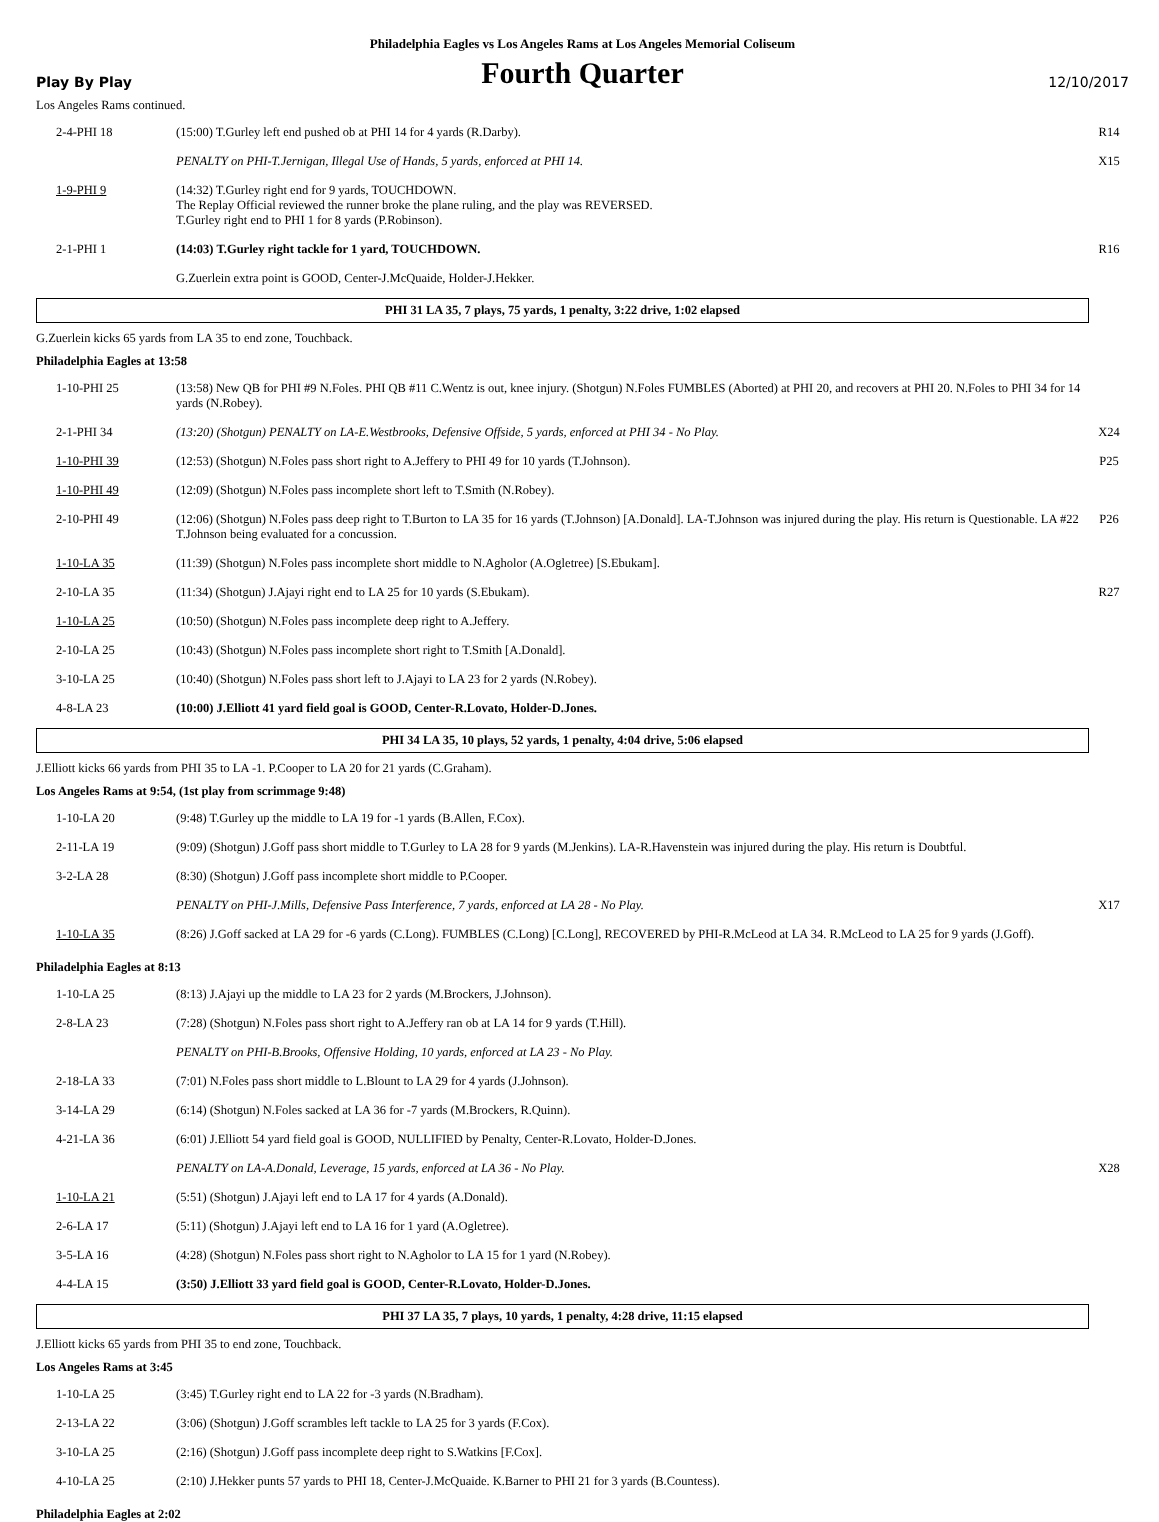Philadelphia Eagles vs Los Angeles Rams at Los Angeles Memorial Coliseum
Play By Play
Fourth Quarter
12/10/2017
Los Angeles Rams continued.
| 2-4-PHI 18 | (15:00) T.Gurley left end pushed ob at PHI 14 for 4 yards (R.Darby). | R14 |
| | PENALTY on PHI-T.Jernigan, Illegal Use of Hands, 5 yards, enforced at PHI 14. | X15 |
| 1-9-PHI 9 | (14:32) T.Gurley right end for 9 yards, TOUCHDOWN. The Replay Official reviewed the runner broke the plane ruling, and the play was REVERSED. T.Gurley right end to PHI 1 for 8 yards (P.Robinson). | |
| 2-1-PHI 1 | (14:03) T.Gurley right tackle for 1 yard, TOUCHDOWN. | R16 |
| | G.Zuerlein extra point is GOOD, Center-J.McQuaide, Holder-J.Hekker. | |
PHI 31 LA 35, 7 plays, 75 yards, 1 penalty, 3:22 drive, 1:02 elapsed
G.Zuerlein kicks 65 yards from LA 35 to end zone, Touchback.
Philadelphia Eagles at 13:58
| 1-10-PHI 25 | (13:58) New QB for PHI #9 N.Foles. PHI QB #11 C.Wentz is out, knee injury. (Shotgun) N.Foles FUMBLES (Aborted) at PHI 20, and recovers at PHI 20. N.Foles to PHI 34 for 14 yards (N.Robey). | |
| 2-1-PHI 34 | (13:20) (Shotgun) PENALTY on LA-E.Westbrooks, Defensive Offside, 5 yards, enforced at PHI 34 - No Play. | X24 |
| 1-10-PHI 39 | (12:53) (Shotgun) N.Foles pass short right to A.Jeffery to PHI 49 for 10 yards (T.Johnson). | P25 |
| 1-10-PHI 49 | (12:09) (Shotgun) N.Foles pass incomplete short left to T.Smith (N.Robey). | |
| 2-10-PHI 49 | (12:06) (Shotgun) N.Foles pass deep right to T.Burton to LA 35 for 16 yards (T.Johnson) [A.Donald]. LA-T.Johnson was injured during the play. His return is Questionable. LA #22 T.Johnson being evaluated for a concussion. | P26 |
| 1-10-LA 35 | (11:39) (Shotgun) N.Foles pass incomplete short middle to N.Agholor (A.Ogletree) [S.Ebukam]. | |
| 2-10-LA 35 | (11:34) (Shotgun) J.Ajayi right end to LA 25 for 10 yards (S.Ebukam). | R27 |
| 1-10-LA 25 | (10:50) (Shotgun) N.Foles pass incomplete deep right to A.Jeffery. | |
| 2-10-LA 25 | (10:43) (Shotgun) N.Foles pass incomplete short right to T.Smith [A.Donald]. | |
| 3-10-LA 25 | (10:40) (Shotgun) N.Foles pass short left to J.Ajayi to LA 23 for 2 yards (N.Robey). | |
| 4-8-LA 23 | (10:00) J.Elliott 41 yard field goal is GOOD, Center-R.Lovato, Holder-D.Jones. | |
PHI 34 LA 35, 10 plays, 52 yards, 1 penalty, 4:04 drive, 5:06 elapsed
J.Elliott kicks 66 yards from PHI 35 to LA -1. P.Cooper to LA 20 for 21 yards (C.Graham).
Los Angeles Rams at 9:54, (1st play from scrimmage 9:48)
| 1-10-LA 20 | (9:48) T.Gurley up the middle to LA 19 for -1 yards (B.Allen, F.Cox). | |
| 2-11-LA 19 | (9:09) (Shotgun) J.Goff pass short middle to T.Gurley to LA 28 for 9 yards (M.Jenkins). LA-R.Havenstein was injured during the play. His return is Doubtful. | |
| 3-2-LA 28 | (8:30) (Shotgun) J.Goff pass incomplete short middle to P.Cooper. | |
| | PENALTY on PHI-J.Mills, Defensive Pass Interference, 7 yards, enforced at LA 28 - No Play. | X17 |
| 1-10-LA 35 | (8:26) J.Goff sacked at LA 29 for -6 yards (C.Long). FUMBLES (C.Long) [C.Long], RECOVERED by PHI-R.McLeod at LA 34. R.McLeod to LA 25 for 9 yards (J.Goff). | |
Philadelphia Eagles at 8:13
| 1-10-LA 25 | (8:13) J.Ajayi up the middle to LA 23 for 2 yards (M.Brockers, J.Johnson). | |
| 2-8-LA 23 | (7:28) (Shotgun) N.Foles pass short right to A.Jeffery ran ob at LA 14 for 9 yards (T.Hill). | |
| | PENALTY on PHI-B.Brooks, Offensive Holding, 10 yards, enforced at LA 23 - No Play. | |
| 2-18-LA 33 | (7:01) N.Foles pass short middle to L.Blount to LA 29 for 4 yards (J.Johnson). | |
| 3-14-LA 29 | (6:14) (Shotgun) N.Foles sacked at LA 36 for -7 yards (M.Brockers, R.Quinn). | |
| 4-21-LA 36 | (6:01) J.Elliott 54 yard field goal is GOOD, NULLIFIED by Penalty, Center-R.Lovato, Holder-D.Jones. | |
| | PENALTY on LA-A.Donald, Leverage, 15 yards, enforced at LA 36 - No Play. | X28 |
| 1-10-LA 21 | (5:51) (Shotgun) J.Ajayi left end to LA 17 for 4 yards (A.Donald). | |
| 2-6-LA 17 | (5:11) (Shotgun) J.Ajayi left end to LA 16 for 1 yard (A.Ogletree). | |
| 3-5-LA 16 | (4:28) (Shotgun) N.Foles pass short right to N.Agholor to LA 15 for 1 yard (N.Robey). | |
| 4-4-LA 15 | (3:50) J.Elliott 33 yard field goal is GOOD, Center-R.Lovato, Holder-D.Jones. | |
PHI 37 LA 35, 7 plays, 10 yards, 1 penalty, 4:28 drive, 11:15 elapsed
J.Elliott kicks 65 yards from PHI 35 to end zone, Touchback.
Los Angeles Rams at 3:45
| 1-10-LA 25 | (3:45) T.Gurley right end to LA 22 for -3 yards (N.Bradham). | |
| 2-13-LA 22 | (3:06) (Shotgun) J.Goff scrambles left tackle to LA 25 for 3 yards (F.Cox). | |
| 3-10-LA 25 | (2:16) (Shotgun) J.Goff pass incomplete deep right to S.Watkins [F.Cox]. | |
| 4-10-LA 25 | (2:10) J.Hekker punts 57 yards to PHI 18, Center-J.McQuaide. K.Barner to PHI 21 for 3 yards (B.Countess). | |
Philadelphia Eagles at 2:02